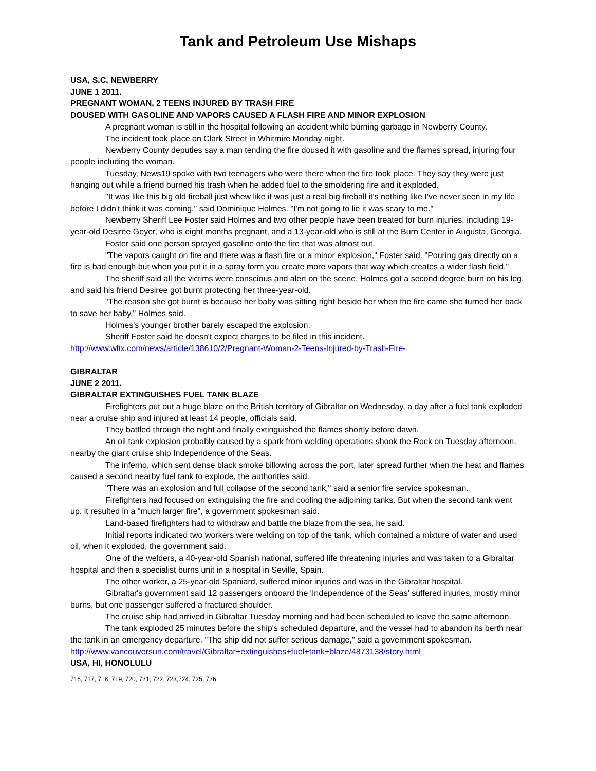Tank and Petroleum Use Mishaps
USA, S.C, NEWBERRY
JUNE 1 2011.
PREGNANT WOMAN, 2 TEENS INJURED BY TRASH FIRE
DOUSED WITH GASOLINE AND VAPORS CAUSED A FLASH FIRE AND MINOR EXPLOSION
A pregnant woman is still in the hospital following an accident while burning garbage in Newberry County.
The incident took place on Clark Street in Whitmire Monday night.
Newberry County deputies say a man tending the fire doused it with gasoline and the flames spread, injuring four people including the woman.
Tuesday, News19 spoke with two teenagers who were there when the fire took place. They say they were just hanging out while a friend burned his trash when he added fuel to the smoldering fire and it exploded.
"It was like this big old fireball just whew like it was just a real big fireball it's nothing like I've never seen in my life before I didn't think it was coming," said Dominique Holmes. "I'm not going to lie it was scary to me."
Newberry Sheriff Lee Foster said Holmes and two other people have been treated for burn injuries, including 19-year-old Desiree Geyer, who is eight months pregnant, and a 13-year-old who is still at the Burn Center in Augusta, Georgia.
Foster said one person sprayed gasoline onto the fire that was almost out.
"The vapors caught on fire and there was a flash fire or a minor explosion," Foster said. "Pouring gas directly on a fire is bad enough but when you put it in a spray form you create more vapors that way which creates a wider flash field."
The sheriff said all the victims were conscious and alert on the scene. Holmes got a second degree burn on his leg, and said his friend Desiree got burnt protecting her three-year-old.
"The reason she got burnt is because her baby was sitting right beside her when the fire came she turned her back to save her baby," Holmes said.
Holmes's younger brother barely escaped the explosion.
Sheriff Foster said he doesn't expect charges to be filed in this incident.
http://www.wltx.com/news/article/138610/2/Pregnant-Woman-2-Teens-Injured-by-Trash-Fire-
GIBRALTAR
JUNE 2 2011.
GIBRALTAR EXTINGUISHES FUEL TANK BLAZE
Firefighters put out a huge blaze on the British territory of Gibraltar on Wednesday, a day after a fuel tank exploded near a cruise ship and injured at least 14 people, officials said.
They battled through the night and finally extinguished the flames shortly before dawn.
An oil tank explosion probably caused by a spark from welding operations shook the Rock on Tuesday afternoon, nearby the giant cruise ship Independence of the Seas.
The inferno, which sent dense black smoke billowing across the port, later spread further when the heat and flames caused a second nearby fuel tank to explode, the authorities said.
"There was an explosion and full collapse of the second tank," said a senior fire service spokesman.
Firefighters had focused on extinguising the fire and cooling the adjoining tanks. But when the second tank went up, it resulted in a "much larger fire", a government spokesman said.
Land-based firefighters had to withdraw and battle the blaze from the sea, he said.
Initial reports indicated two workers were welding on top of the tank, which contained a mixture of water and used oil, when it exploded, the government said.
One of the welders, a 40-year-old Spanish national, suffered life threatening injuries and was taken to a Gibraltar hospital and then a specialist burns unit in a hospital in Seville, Spain.
The other worker, a 25-year-old Spaniard, suffered minor injuries and was in the Gibraltar hospital.
Gibraltar's government said 12 passengers onboard the 'Independence of the Seas' suffered injuries, mostly minor burns, but one passenger suffered a fractured shoulder.
The cruise ship had arrived in Gibraltar Tuesday morning and had been scheduled to leave the same afternoon.
The tank exploded 25 minutes before the ship's scheduled departure, and the vessel had to abandon its berth near the tank in an emergency departure. "The ship did not suffer serious damage," said a government spokesman.
http://www.vancouversun.com/travel/Gibraltar+extinguishes+fuel+tank+blaze/4873138/story.html
USA, HI, HONOLULU
716, 717, 718, 719, 720, 721, 722, 723,724, 725, 726